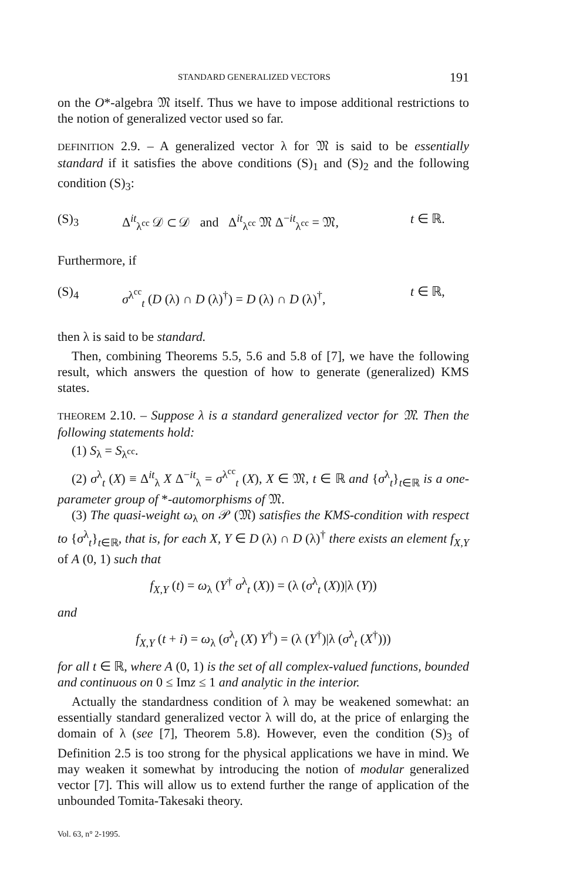STANDARD GENERALIZED VECTORS 191
on the O*-algebra 𝔐 itself. Thus we have to impose additional restrictions to the notion of generalized vector used so far.
DEFINITION 2.9. – A generalized vector λ for 𝔐 is said to be essentially standard if it satisfies the above conditions (S)<sub>1</sub> and (S)<sub>2</sub> and the following condition (S)<sub>3</sub>:
(S)<sub>3</sub> Δ<sup>it</sup><sub>λ<sup>cc</sup></sub> 𝒟 ⊂ 𝒟 and Δ<sup>it</sup><sub>λ<sup>cc</sup></sub> 𝔐 Δ<sup>−it</sup><sub>λ<sup>cc</sup></sub> = 𝔐, t ∈ ℝ.
Furthermore, if
(S)<sub>4</sub> σ<sup>λ<sup>cc</sup></sup><sub>t</sub> (D (λ) ∩ D (λ)<sup>†</sup>) = D (λ) ∩ D (λ)<sup>†</sup>, t ∈ ℝ,
then λ is said to be standard.
Then, combining Theorems 5.5, 5.6 and 5.8 of [7], we have the following result, which answers the question of how to generate (generalized) KMS states.
THEOREM 2.10. – Suppose λ is a standard generalized vector for 𝔐. Then the following statements hold:
(1) S<sub>λ</sub> = S<sub>λ<sup>cc</sup></sub>.
(2) σ<sup>λ</sup><sub>t</sub> (X) ≡ Δ<sup>it</sup><sub>λ</sub> X Δ<sup>−it</sup><sub>λ</sub> = σ<sup>λ<sup>cc</sup></sup><sub>t</sub> (X), X ∈ 𝔐, t ∈ ℝ and {σ<sup>λ</sup><sub>t</sub>}<sub>t∈ℝ</sub> is a one-parameter group of *-automorphisms of 𝔐.
(3) The quasi-weight ω<sub>λ</sub> on 𝒫 (𝔐) satisfies the KMS-condition with respect to {σ<sup>λ</sup><sub>t</sub>}<sub>t∈ℝ</sub>, that is, for each X, Y ∈ D (λ) ∩ D (λ)<sup>†</sup> there exists an element f<sub>X,Y</sub> of A (0, 1) such that
f<sub>X,Y</sub> (t) = ω<sub>λ</sub> (Y<sup>†</sup> σ<sup>λ</sup><sub>t</sub> (X)) = (λ (σ<sup>λ</sup><sub>t</sub> (X))|λ (Y))
and
f<sub>X,Y</sub> (t + i) = ω<sub>λ</sub> (σ<sup>λ</sup><sub>t</sub> (X) Y<sup>†</sup>) = (λ (Y<sup>†</sup>)|λ (σ<sup>λ</sup><sub>t</sub> (X<sup>†</sup>)))
for all t ∈ ℝ, where A (0, 1) is the set of all complex-valued functions, bounded and continuous on 0 ≤ Imz ≤ 1 and analytic in the interior.
Actually the standardness condition of λ may be weakened somewhat: an essentially standard generalized vector λ will do, at the price of enlarging the domain of λ (see [7], Theorem 5.8). However, even the condition (S)<sub>3</sub> of Definition 2.5 is too strong for the physical applications we have in mind. We may weaken it somewhat by introducing the notion of modular generalized vector [7]. This will allow us to extend further the range of application of the unbounded Tomita-Takesaki theory.
Vol. 63, n° 2-1995.